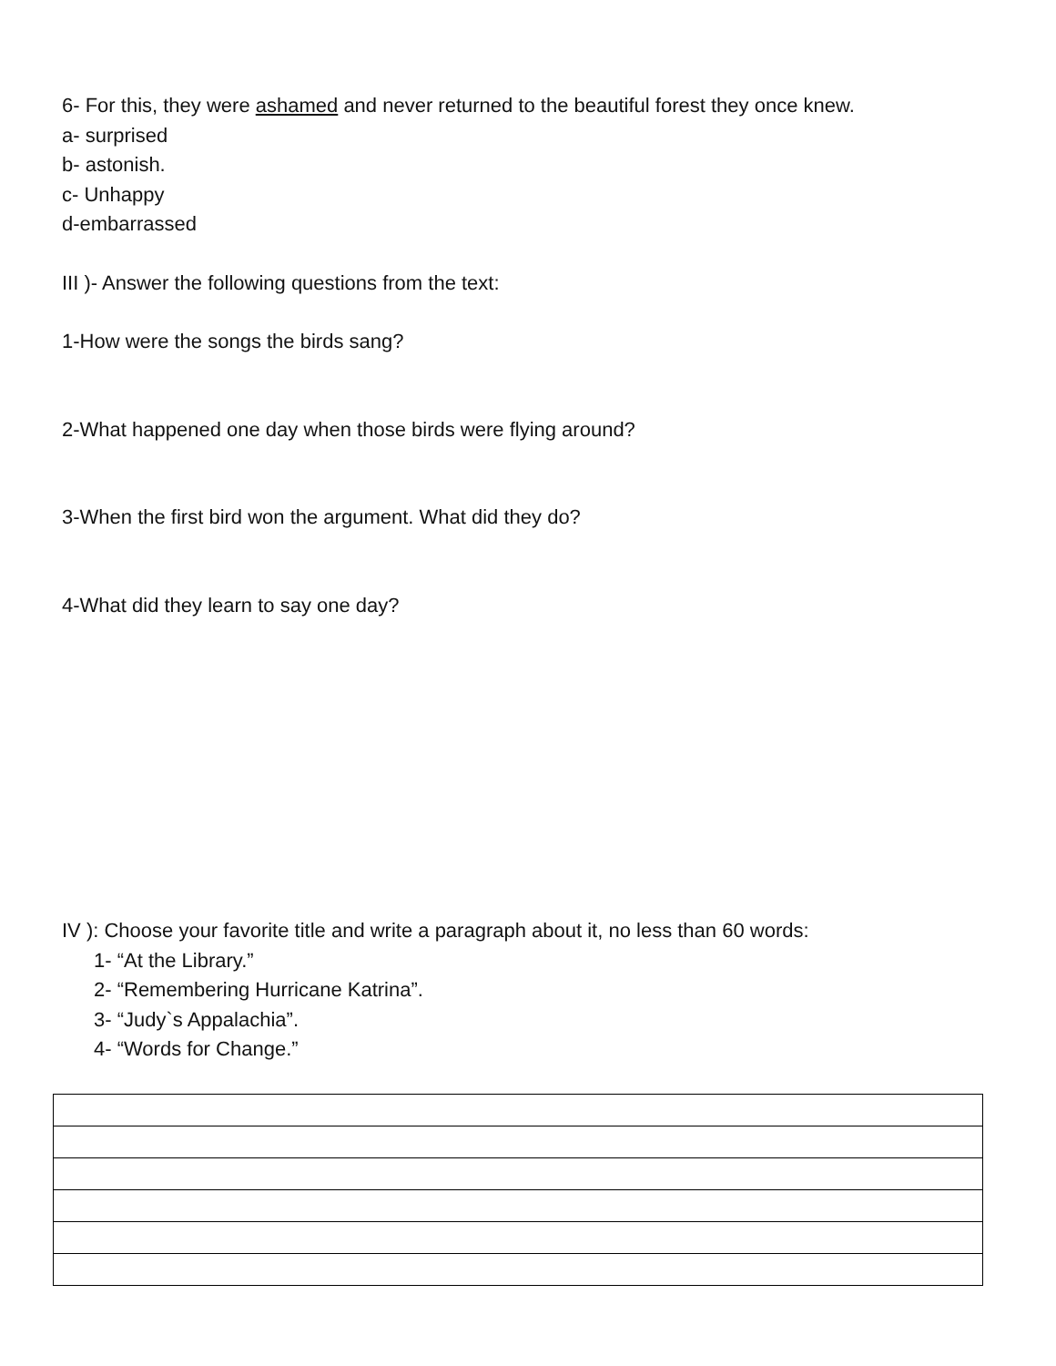6- For this, they were ashamed and never returned to the beautiful forest they once knew.
a- surprised
b- astonish.
c- Unhappy
d-embarrassed
III )- Answer the following questions from the text:
1-How were the songs the birds sang?
2-What happened one day when those birds were flying around?
3-When the first bird won the argument. What did they do?
4-What did they learn to say one day?
IV ): Choose your favorite title and write a paragraph about it, no less than 60 words:
1- “At the Library.”
2- “Remembering Hurricane Katrina”.
3- “Judy`s Appalachia”.
4- “Words for Change.”